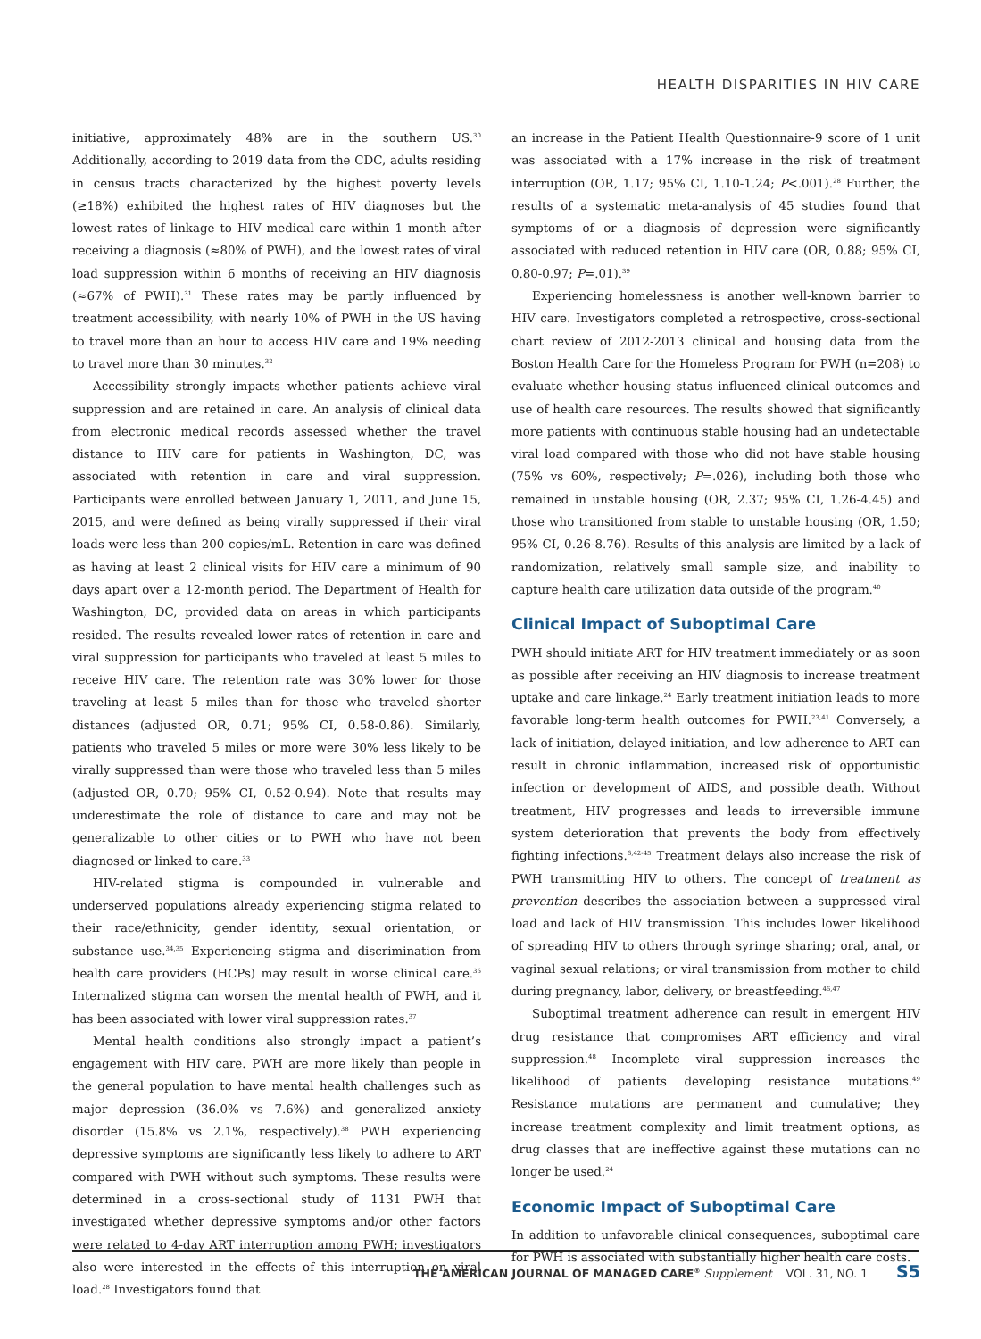HEALTH DISPARITIES IN HIV CARE
initiative, approximately 48% are in the southern US.<sup>30</sup> Additionally, according to 2019 data from the CDC, adults residing in census tracts characterized by the highest poverty levels (≥18%) exhibited the highest rates of HIV diagnoses but the lowest rates of linkage to HIV medical care within 1 month after receiving a diagnosis (≈80% of PWH), and the lowest rates of viral load suppression within 6 months of receiving an HIV diagnosis (≈67% of PWH).<sup>31</sup> These rates may be partly influenced by treatment accessibility, with nearly 10% of PWH in the US having to travel more than an hour to access HIV care and 19% needing to travel more than 30 minutes.<sup>32</sup>
Accessibility strongly impacts whether patients achieve viral suppression and are retained in care. An analysis of clinical data from electronic medical records assessed whether the travel distance to HIV care for patients in Washington, DC, was associated with retention in care and viral suppression. Participants were enrolled between January 1, 2011, and June 15, 2015, and were defined as being virally suppressed if their viral loads were less than 200 copies/mL. Retention in care was defined as having at least 2 clinical visits for HIV care a minimum of 90 days apart over a 12-month period. The Department of Health for Washington, DC, provided data on areas in which participants resided. The results revealed lower rates of retention in care and viral suppression for participants who traveled at least 5 miles to receive HIV care. The retention rate was 30% lower for those traveling at least 5 miles than for those who traveled shorter distances (adjusted OR, 0.71; 95% CI, 0.58-0.86). Similarly, patients who traveled 5 miles or more were 30% less likely to be virally suppressed than were those who traveled less than 5 miles (adjusted OR, 0.70; 95% CI, 0.52-0.94). Note that results may underestimate the role of distance to care and may not be generalizable to other cities or to PWH who have not been diagnosed or linked to care.<sup>33</sup>
HIV-related stigma is compounded in vulnerable and underserved populations already experiencing stigma related to their race/ethnicity, gender identity, sexual orientation, or substance use.<sup>34,35</sup> Experiencing stigma and discrimination from health care providers (HCPs) may result in worse clinical care.<sup>36</sup> Internalized stigma can worsen the mental health of PWH, and it has been associated with lower viral suppression rates.<sup>37</sup>
Mental health conditions also strongly impact a patient’s engagement with HIV care. PWH are more likely than people in the general population to have mental health challenges such as major depression (36.0% vs 7.6%) and generalized anxiety disorder (15.8% vs 2.1%, respectively).<sup>38</sup> PWH experiencing depressive symptoms are significantly less likely to adhere to ART compared with PWH without such symptoms. These results were determined in a cross-sectional study of 1131 PWH that investigated whether depressive symptoms and/or other factors were related to 4-day ART interruption among PWH; investigators also were interested in the effects of this interruption on viral load.<sup>28</sup> Investigators found that
an increase in the Patient Health Questionnaire-9 score of 1 unit was associated with a 17% increase in the risk of treatment interruption (OR, 1.17; 95% CI, 1.10-1.24; P<.001).<sup>28</sup> Further, the results of a systematic meta-analysis of 45 studies found that symptoms of or a diagnosis of depression were significantly associated with reduced retention in HIV care (OR, 0.88; 95% CI, 0.80-0.97; P=.01).<sup>39</sup>
Experiencing homelessness is another well-known barrier to HIV care. Investigators completed a retrospective, cross-sectional chart review of 2012-2013 clinical and housing data from the Boston Health Care for the Homeless Program for PWH (n=208) to evaluate whether housing status influenced clinical outcomes and use of health care resources. The results showed that significantly more patients with continuous stable housing had an undetectable viral load compared with those who did not have stable housing (75% vs 60%, respectively; P=.026), including both those who remained in unstable housing (OR, 2.37; 95% CI, 1.26-4.45) and those who transitioned from stable to unstable housing (OR, 1.50; 95% CI, 0.26-8.76). Results of this analysis are limited by a lack of randomization, relatively small sample size, and inability to capture health care utilization data outside of the program.<sup>40</sup>
Clinical Impact of Suboptimal Care
PWH should initiate ART for HIV treatment immediately or as soon as possible after receiving an HIV diagnosis to increase treatment uptake and care linkage.<sup>24</sup> Early treatment initiation leads to more favorable long-term health outcomes for PWH.<sup>23,41</sup> Conversely, a lack of initiation, delayed initiation, and low adherence to ART can result in chronic inflammation, increased risk of opportunistic infection or development of AIDS, and possible death. Without treatment, HIV progresses and leads to irreversible immune system deterioration that prevents the body from effectively fighting infections.<sup>6,42-45</sup> Treatment delays also increase the risk of PWH transmitting HIV to others. The concept of treatment as prevention describes the association between a suppressed viral load and lack of HIV transmission. This includes lower likelihood of spreading HIV to others through syringe sharing; oral, anal, or vaginal sexual relations; or viral transmission from mother to child during pregnancy, labor, delivery, or breastfeeding.<sup>46,47</sup>
Suboptimal treatment adherence can result in emergent HIV drug resistance that compromises ART efficiency and viral suppression.<sup>48</sup> Incomplete viral suppression increases the likelihood of patients developing resistance mutations.<sup>49</sup> Resistance mutations are permanent and cumulative; they increase treatment complexity and limit treatment options, as drug classes that are ineffective against these mutations can no longer be used.<sup>24</sup>
Economic Impact of Suboptimal Care
In addition to unfavorable clinical consequences, suboptimal care for PWH is associated with substantially higher health care costs.
THE AMERICAN JOURNAL OF MANAGED CARE<sup>®</sup> Supplement VOL. 31, NO. 1 S5